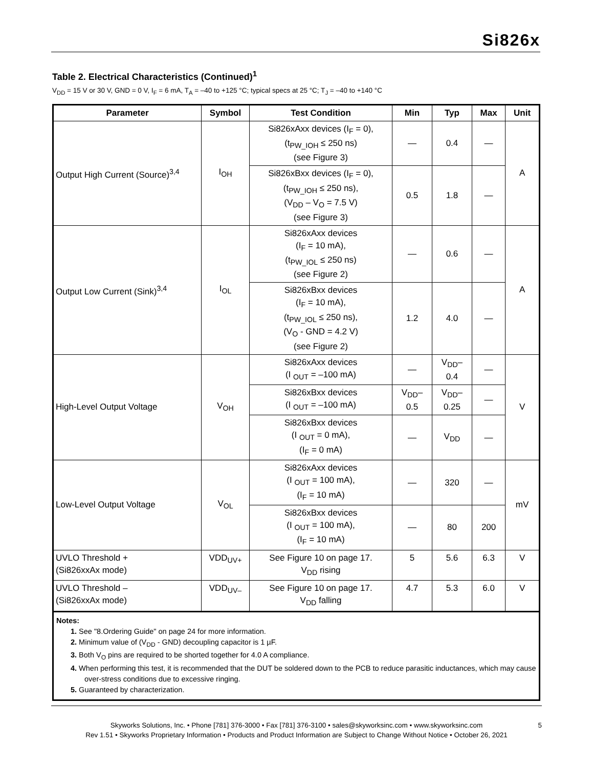Si826x
Table 2. Electrical Characteristics (Continued)<sup>1</sup>
V<sub>DD</sub> = 15 V or 30 V, GND = 0 V, I<sub>F</sub> = 6 mA, T<sub>A</sub> = –40 to +125 °C; typical specs at 25 °C; T<sub>J</sub> = –40 to +140 °C
| Parameter | Symbol | Test Condition | Min | Typ | Max | Unit |
| --- | --- | --- | --- | --- | --- | --- |
| Output High Current (Source)<sup>3,4</sup> | I<sub>OH</sub> | Si826xAxx devices (I<sub>F</sub> = 0), (t<sub>PW_IOH</sub> ≤ 250 ns) (see Figure 3) | — | 0.4 | — | A |
| | | Si826xBxx devices (I<sub>F</sub> = 0), (t<sub>PW_IOH</sub> ≤ 250 ns), (V<sub>DD</sub> – V<sub>O</sub> = 7.5 V) (see Figure 3) | 0.5 | 1.8 | — | |
| Output Low Current (Sink)<sup>3,4</sup> | I<sub>OL</sub> | Si826xAxx devices (I<sub>F</sub> = 10 mA), (t<sub>PW_IOL</sub> ≤ 250 ns) (see Figure 2) | — | 0.6 | — | A |
| | | Si826xBxx devices (I<sub>F</sub> = 10 mA), (t<sub>PW_IOL</sub> ≤ 250 ns), (V<sub>O</sub> - GND = 4.2 V) (see Figure 2) | 1.2 | 4.0 | — | |
| High-Level Output Voltage | V<sub>OH</sub> | Si826xAxx devices (I <sub>OUT</sub> = –100 mA) | — | V<sub>DD</sub>– 0.4 | — | V |
| | | Si826xBxx devices (I <sub>OUT</sub> = –100 mA) | V<sub>DD</sub>– 0.5 | V<sub>DD</sub>– 0.25 | — | |
| | | Si826xBxx devices (I <sub>OUT</sub> = 0 mA), (I<sub>F</sub> = 0 mA) | — | V<sub>DD</sub> | — | |
| Low-Level Output Voltage | V<sub>OL</sub> | Si826xAxx devices (I <sub>OUT</sub> = 100 mA), (I<sub>F</sub> = 10 mA) | — | 320 | — | mV |
| | | Si826xBxx devices (I <sub>OUT</sub> = 100 mA), (I<sub>F</sub> = 10 mA) | — | 80 | 200 | |
| UVLO Threshold + (Si826xxAx mode) | VDD<sub>UV+</sub> | See Figure 10 on page 17. V<sub>DD</sub> rising | 5 | 5.6 | 6.3 | V |
| UVLO Threshold – (Si826xxAx mode) | VDD<sub>UV–</sub> | See Figure 10 on page 17. V<sub>DD</sub> falling | 4.7 | 5.3 | 6.0 | V |
Notes:
1. See "8.Ordering Guide" on page 24 for more information.
2. Minimum value of (V<sub>DD</sub> - GND) decoupling capacitor is 1 µF.
3. Both V<sub>O</sub> pins are required to be shorted together for 4.0 A compliance.
4. When performing this test, it is recommended that the DUT be soldered down to the PCB to reduce parasitic inductances, which may cause over-stress conditions due to excessive ringing.
5. Guaranteed by characterization.
Skyworks Solutions, Inc. • Phone [781] 376-3000 • Fax [781] 376-3100 • sales@skyworksinc.com • www.skyworksinc.com 5
Rev 1.51 • Skyworks Proprietary Information • Products and Product Information are Subject to Change Without Notice • October 26, 2021